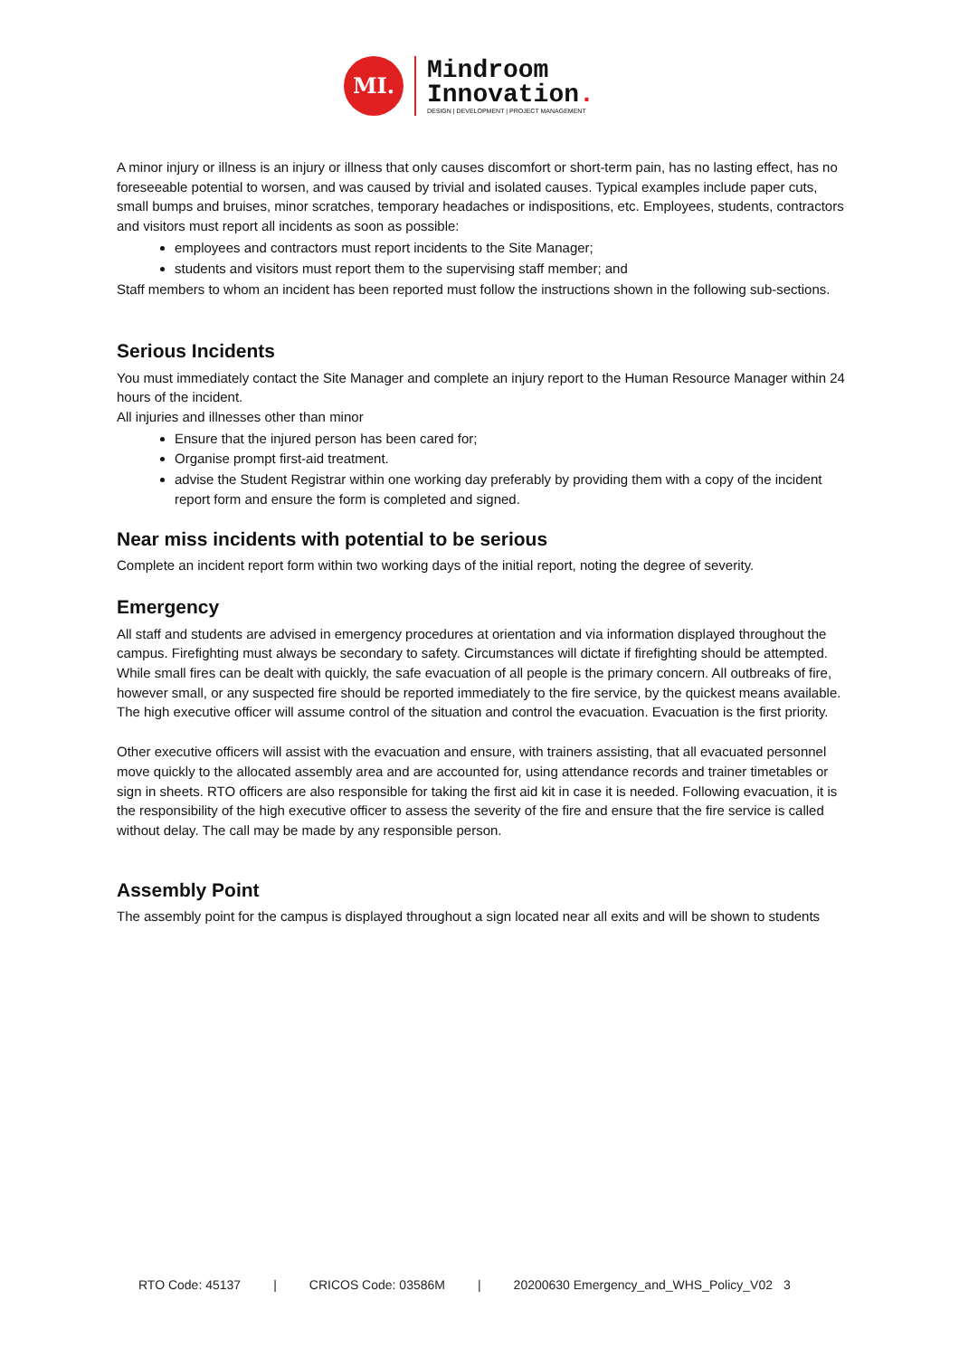MI.
Mindroom
Innovation.
DESIGN | DEVELOPMENT | PROJECT MANAGEMENT
A minor injury or illness is an injury or illness that only causes discomfort or short-term pain, has no lasting effect, has no foreseeable potential to worsen, and was caused by trivial and isolated causes. Typical examples include paper cuts, small bumps and bruises, minor scratches, temporary headaches or indispositions, etc. Employees, students, contractors and visitors must report all incidents as soon as possible:
employees and contractors must report incidents to the Site Manager;
students and visitors must report them to the supervising staff member; and
Staff members to whom an incident has been reported must follow the instructions shown in the following sub-sections.
Serious Incidents
You must immediately contact the Site Manager and complete an injury report to the Human Resource Manager within 24 hours of the incident.
All injuries and illnesses other than minor
Ensure that the injured person has been cared for;
Organise prompt first-aid treatment.
advise the Student Registrar within one working day preferably by providing them with a copy of the incident report form and ensure the form is completed and signed.
Near miss incidents with potential to be serious
Complete an incident report form within two working days of the initial report, noting the degree of severity.
Emergency
All staff and students are advised in emergency procedures at orientation and via information displayed throughout the campus. Firefighting must always be secondary to safety. Circumstances will dictate if firefighting should be attempted. While small fires can be dealt with quickly, the safe evacuation of all people is the primary concern. All outbreaks of fire, however small, or any suspected fire should be reported immediately to the fire service, by the quickest means available. The high executive officer will assume control of the situation and control the evacuation. Evacuation is the first priority.
Other executive officers will assist with the evacuation and ensure, with trainers assisting, that all evacuated personnel move quickly to the allocated assembly area and are accounted for, using attendance records and trainer timetables or sign in sheets. RTO officers are also responsible for taking the first aid kit in case it is needed. Following evacuation, it is the responsibility of the high executive officer to assess the severity of the fire and ensure that the fire service is called without delay. The call may be made by any responsible person.
Assembly Point
The assembly point for the campus is displayed throughout a sign located near all exits and will be shown to students
RTO Code: 45137 | CRICOS Code: 03586M | 20200630 Emergency_and_WHS_Policy_V02 3